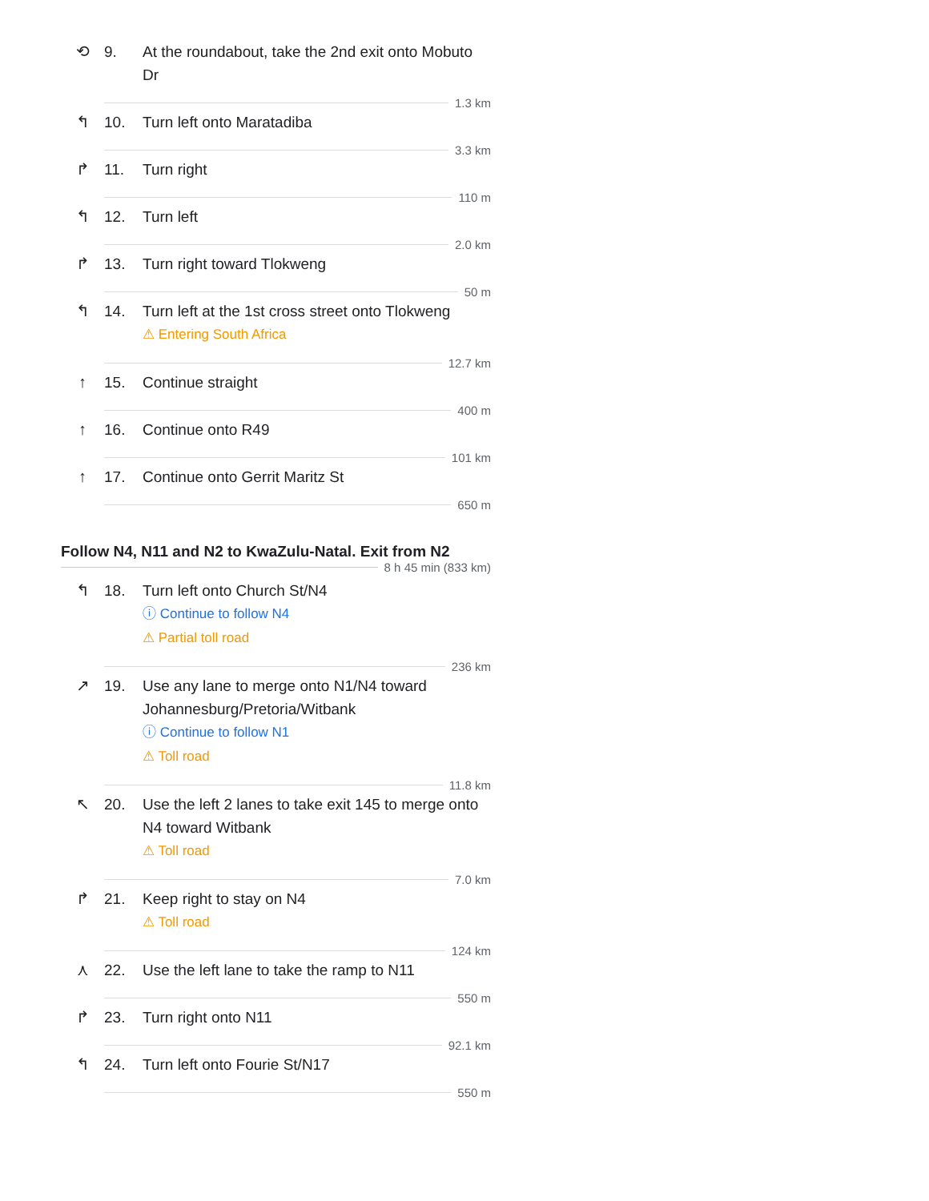⟲ 9. At the roundabout, take the 2nd exit onto Mobuto Dr
1.3 km
↰ 10. Turn left onto Maratadiba
3.3 km
↱ 11. Turn right
110 m
↰ 12. Turn left
2.0 km
↱ 13. Turn right toward Tlokweng
50 m
↰ 14. Turn left at the 1st cross street onto Tlokweng
⚠ Entering South Africa
12.7 km
↑ 15. Continue straight
400 m
↑ 16. Continue onto R49
101 km
↑ 17. Continue onto Gerrit Maritz St
650 m
Follow N4, N11 and N2 to KwaZulu-Natal. Exit from N2
8 h 45 min (833 km)
↰ 18. Turn left onto Church St/N4
ⓘ Continue to follow N4
⚠ Partial toll road
236 km
↗ 19. Use any lane to merge onto N1/N4 toward Johannesburg/Pretoria/Witbank
ⓘ Continue to follow N1
⚠ Toll road
11.8 km
↖ 20. Use the left 2 lanes to take exit 145 to merge onto N4 toward Witbank
⚠ Toll road
7.0 km
↱ 21. Keep right to stay on N4
⚠ Toll road
124 km
⋏ 22. Use the left lane to take the ramp to N11
550 m
↱ 23. Turn right onto N11
92.1 km
↰ 24. Turn left onto Fourie St/N17
550 m